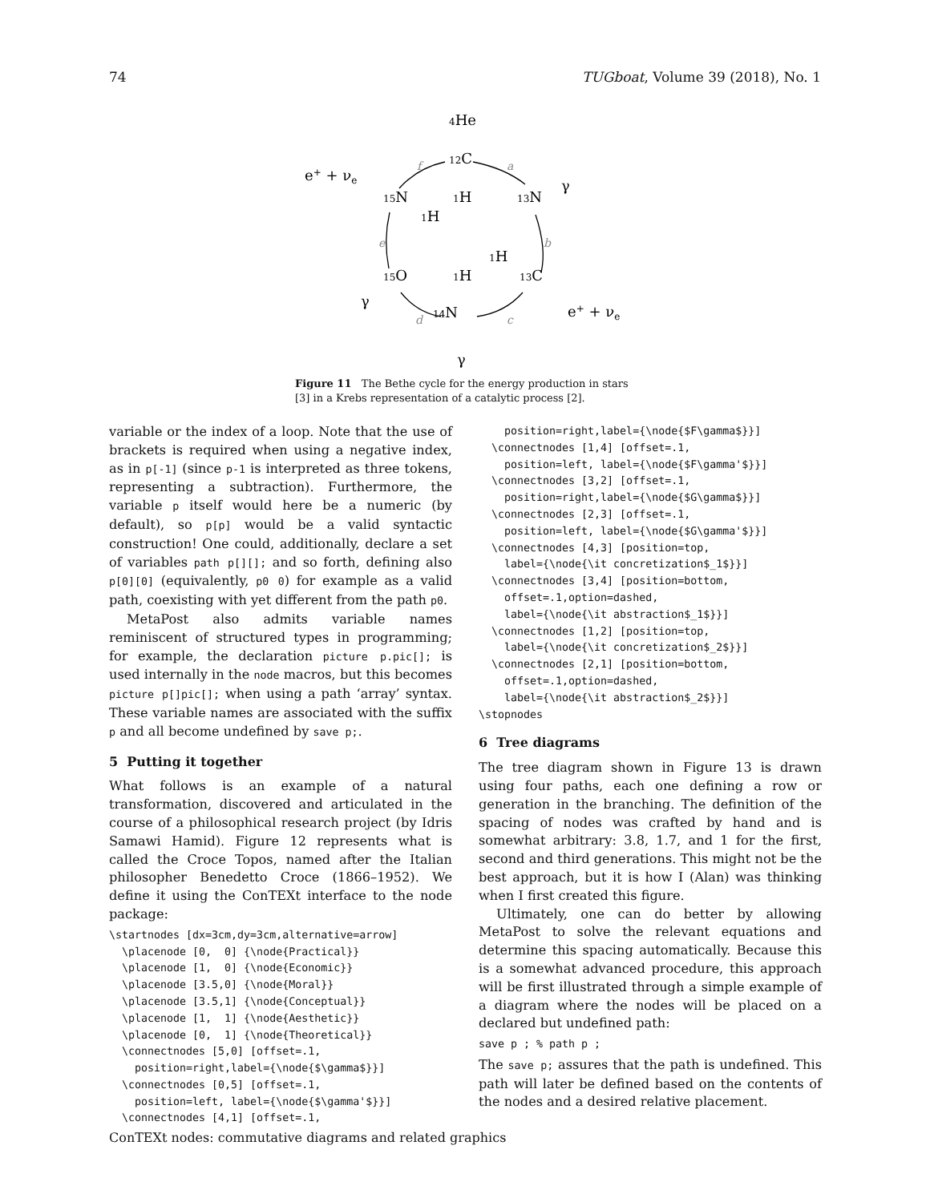74 TUGboat, Volume 39 (2018), No. 1
4He
e+ + νe
12C
15N
1H
13N
γ
1H
1H
15O
1H
13C
γ
14N
e+ + νe
γ
f
a
b
c
d
e
Figure 11 The Bethe cycle for the energy production in stars [3] in a Krebs representation of a catalytic process [2].
variable or the index of a loop. Note that the use of brackets is required when using a negative index, as in p[-1] (since p-1 is interpreted as three tokens, representing a subtraction). Furthermore, the variable p itself would here be a numeric (by default), so p[p] would be a valid syntactic construction! One could, additionally, declare a set of variables path p[][]; and so forth, defining also p[0][0] (equivalently, p0 0) for example as a valid path, coexisting with yet different from the path p0.
MetaPost also admits variable names reminiscent of structured types in programming; for example, the declaration picture p.pic[]; is used internally in the node macros, but this becomes picture p[]pic[]; when using a path ‘array’ syntax. These variable names are associated with the suffix p and all become undefined by save p;.
5 Putting it together
What follows is an example of a natural transformation, discovered and articulated in the course of a philosophical research project (by Idris Samawi Hamid). Figure 12 represents what is called the Croce Topos, named after the Italian philosopher Benedetto Croce (1866–1952). We define it using the ConTEXt interface to the node package:
\startnodes [dx=3cm,dy=3cm,alternative=arrow]
  \placenode [0,  0] {\node{Practical}}
  \placenode [1,  0] {\node{Economic}}
  \placenode [3.5,0] {\node{Moral}}
  \placenode [3.5,1] {\node{Conceptual}}
  \placenode [1,  1] {\node{Aesthetic}}
  \placenode [0,  1] {\node{Theoretical}}
  \connectnodes [5,0] [offset=.1,
    position=right,label={\node{$\gamma$}}]
  \connectnodes [0,5] [offset=.1,
    position=left, label={\node{$\gamma'$}}]
  \connectnodes [4,1] [offset=.1,
    position=right,label={\node{$F\gamma$}}]
  \connectnodes [1,4] [offset=.1,
    position=left, label={\node{$F\gamma'$}}]
  \connectnodes [3,2] [offset=.1,
    position=right,label={\node{$G\gamma$}}]
  \connectnodes [2,3] [offset=.1,
    position=left, label={\node{$G\gamma'$}}]
  \connectnodes [4,3] [position=top,
    label={\node{\it concretization$_1$}}]
  \connectnodes [3,4] [position=bottom,
    offset=.1,option=dashed,
    label={\node{\it abstraction$_1$}}]
  \connectnodes [1,2] [position=top,
    label={\node{\it concretization$_2$}}]
  \connectnodes [2,1] [position=bottom,
    offset=.1,option=dashed,
    label={\node{\it abstraction$_2$}}]
\stopnodes
6 Tree diagrams
The tree diagram shown in Figure 13 is drawn using four paths, each one defining a row or generation in the branching. The definition of the spacing of nodes was crafted by hand and is somewhat arbitrary: 3.8, 1.7, and 1 for the first, second and third generations. This might not be the best approach, but it is how I (Alan) was thinking when I first created this figure.
Ultimately, one can do better by allowing MetaPost to solve the relevant equations and determine this spacing automatically. Because this is a somewhat advanced procedure, this approach will be first illustrated through a simple example of a diagram where the nodes will be placed on a declared but undefined path:
save p ; % path p ;
The save p; assures that the path is undefined. This path will later be defined based on the contents of the nodes and a desired relative placement.
ConTEXt nodes: commutative diagrams and related graphics